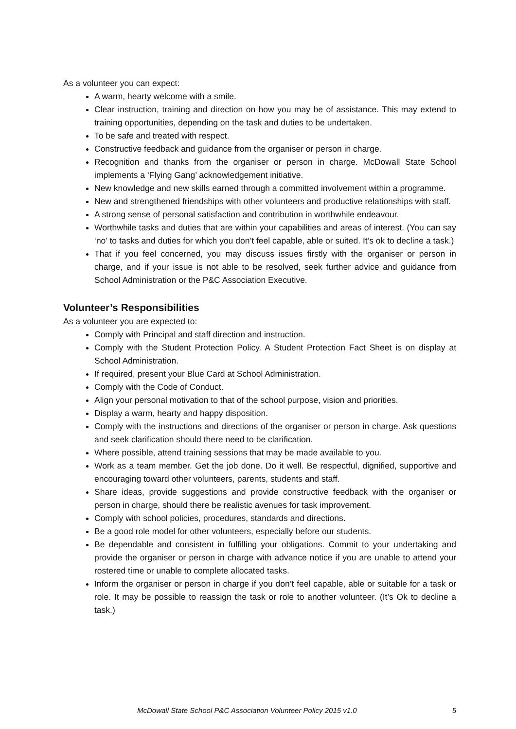As a volunteer you can expect:
A warm, hearty welcome with a smile.
Clear instruction, training and direction on how you may be of assistance. This may extend to training opportunities, depending on the task and duties to be undertaken.
To be safe and treated with respect.
Constructive feedback and guidance from the organiser or person in charge.
Recognition and thanks from the organiser or person in charge. McDowall State School implements a ‘Flying Gang’ acknowledgement initiative.
New knowledge and new skills earned through a committed involvement within a programme.
New and strengthened friendships with other volunteers and productive relationships with staff.
A strong sense of personal satisfaction and contribution in worthwhile endeavour.
Worthwhile tasks and duties that are within your capabilities and areas of interest. (You can say ‘no’ to tasks and duties for which you don’t feel capable, able or suited. It’s ok to decline a task.)
That if you feel concerned, you may discuss issues firstly with the organiser or person in charge, and if your issue is not able to be resolved, seek further advice and guidance from School Administration or the P&C Association Executive.
Volunteer’s Responsibilities
As a volunteer you are expected to:
Comply with Principal and staff direction and instruction.
Comply with the Student Protection Policy. A Student Protection Fact Sheet is on display at School Administration.
If required, present your Blue Card at School Administration.
Comply with the Code of Conduct.
Align your personal motivation to that of the school purpose, vision and priorities.
Display a warm, hearty and happy disposition.
Comply with the instructions and directions of the organiser or person in charge. Ask questions and seek clarification should there need to be clarification.
Where possible, attend training sessions that may be made available to you.
Work as a team member. Get the job done. Do it well. Be respectful, dignified, supportive and encouraging toward other volunteers, parents, students and staff.
Share ideas, provide suggestions and provide constructive feedback with the organiser or person in charge, should there be realistic avenues for task improvement.
Comply with school policies, procedures, standards and directions.
Be a good role model for other volunteers, especially before our students.
Be dependable and consistent in fulfilling your obligations. Commit to your undertaking and provide the organiser or person in charge with advance notice if you are unable to attend your rostered time or unable to complete allocated tasks.
Inform the organiser or person in charge if you don’t feel capable, able or suitable for a task or role. It may be possible to reassign the task or role to another volunteer. (It’s Ok to decline a task.)
McDowall State School P&C Association Volunteer Policy 2015 v1.0 5